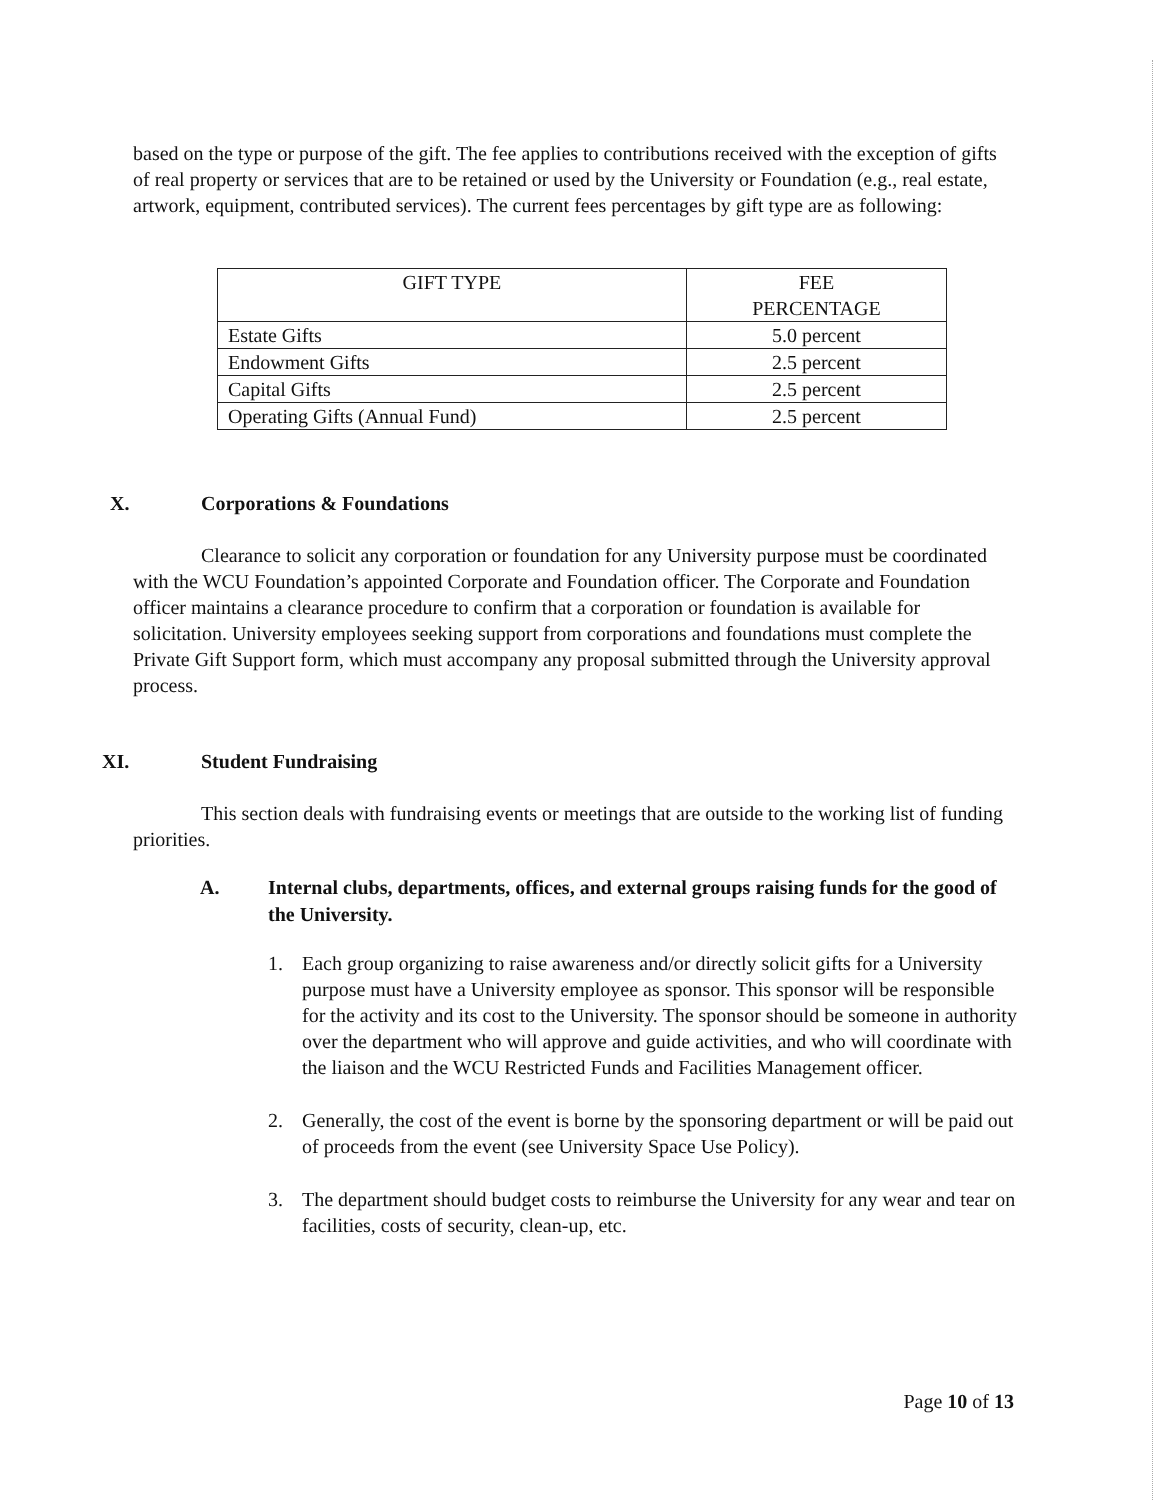based on the type or purpose of the gift. The fee applies to contributions received with the exception of gifts of real property or services that are to be retained or used by the University or Foundation (e.g., real estate, artwork, equipment, contributed services). The current fees percentages by gift type are as following:
| GIFT TYPE | FEE PERCENTAGE |
| Estate Gifts | 5.0 percent |
| Endowment Gifts | 2.5 percent |
| Capital Gifts | 2.5 percent |
| Operating Gifts (Annual Fund) | 2.5 percent |
X. Corporations & Foundations
Clearance to solicit any corporation or foundation for any University purpose must be coordinated with the WCU Foundation’s appointed Corporate and Foundation officer. The Corporate and Foundation officer maintains a clearance procedure to confirm that a corporation or foundation is available for solicitation. University employees seeking support from corporations and foundations must complete the Private Gift Support form, which must accompany any proposal submitted through the University approval process.
XI. Student Fundraising
This section deals with fundraising events or meetings that are outside to the working list of funding priorities.
A. Internal clubs, departments, offices, and external groups raising funds for the good of the University.
1. Each group organizing to raise awareness and/or directly solicit gifts for a University purpose must have a University employee as sponsor. This sponsor will be responsible for the activity and its cost to the University. The sponsor should be someone in authority over the department who will approve and guide activities, and who will coordinate with the liaison and the WCU Restricted Funds and Facilities Management officer.
2. Generally, the cost of the event is borne by the sponsoring department or will be paid out of proceeds from the event (see University Space Use Policy).
3. The department should budget costs to reimburse the University for any wear and tear on facilities, costs of security, clean-up, etc.
Page 10 of 13